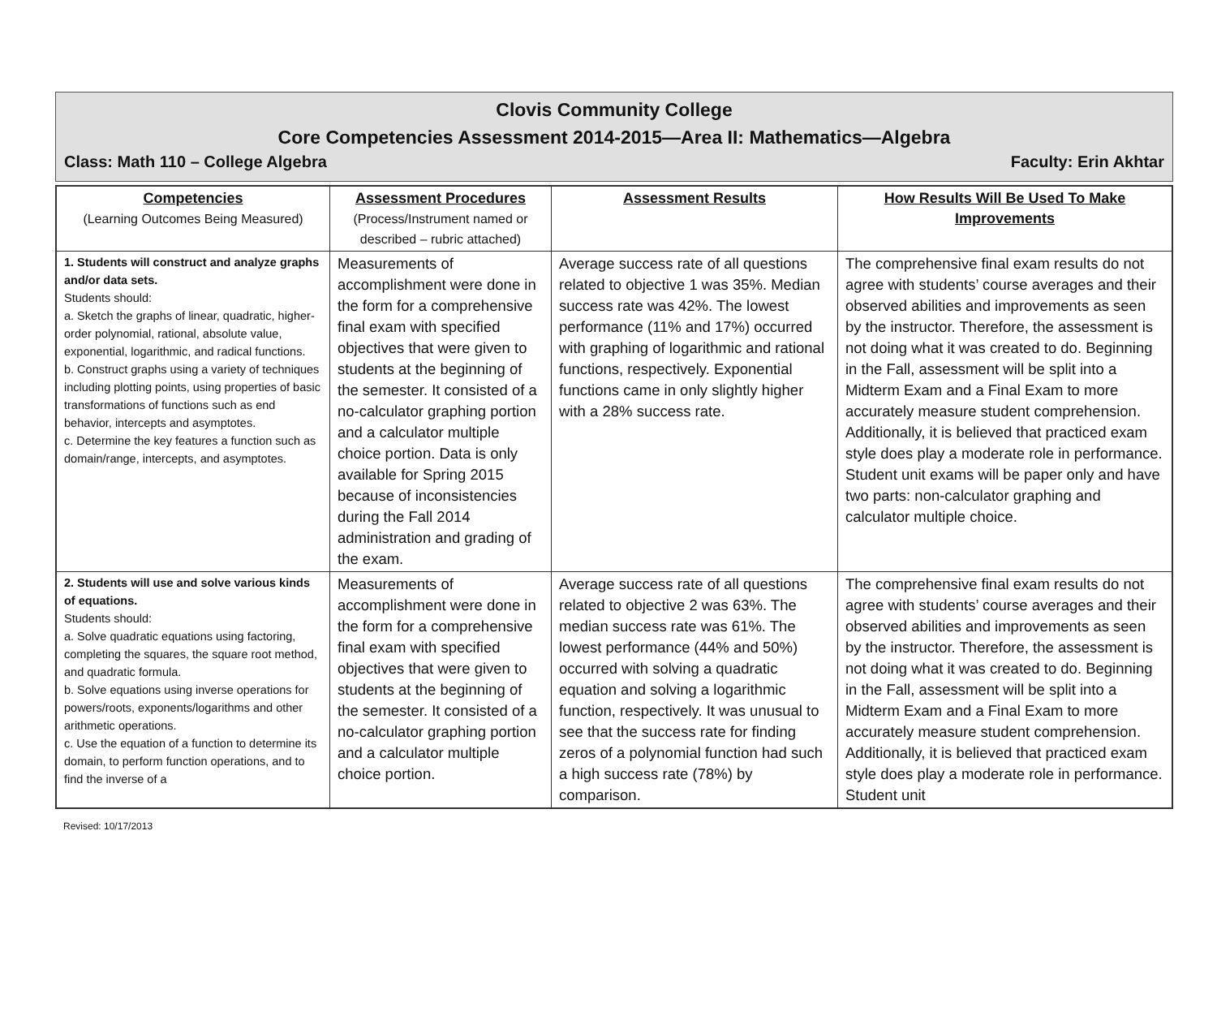Clovis Community College
Core Competencies Assessment 2014-2015—Area II: Mathematics—Algebra
Class: Math 110 – College Algebra Faculty: Erin Akhtar
| Competencies (Learning Outcomes Being Measured) | Assessment Procedures (Process/Instrument named or described – rubric attached) | Assessment Results | How Results Will Be Used To Make Improvements |
| --- | --- | --- | --- |
| 1. Students will construct and analyze graphs and/or data sets. Students should: a. Sketch the graphs of linear, quadratic, higher-order polynomial, rational, absolute value, exponential, logarithmic, and radical functions. b. Construct graphs using a variety of techniques including plotting points, using properties of basic transformations of functions such as end behavior, intercepts and asymptotes. c. Determine the key features a function such as domain/range, intercepts, and asymptotes. | Measurements of accomplishment were done in the form for a comprehensive final exam with specified objectives that were given to students at the beginning of the semester. It consisted of a no-calculator graphing portion and a calculator multiple choice portion. Data is only available for Spring 2015 because of inconsistencies during the Fall 2014 administration and grading of the exam. | Average success rate of all questions related to objective 1 was 35%. Median success rate was 42%. The lowest performance (11% and 17%) occurred with graphing of logarithmic and rational functions, respectively. Exponential functions came in only slightly higher with a 28% success rate. | The comprehensive final exam results do not agree with students’ course averages and their observed abilities and improvements as seen by the instructor. Therefore, the assessment is not doing what it was created to do. Beginning in the Fall, assessment will be split into a Midterm Exam and a Final Exam to more accurately measure student comprehension. Additionally, it is believed that practiced exam style does play a moderate role in performance. Student unit exams will be paper only and have two parts: non-calculator graphing and calculator multiple choice. |
| 2. Students will use and solve various kinds of equations. Students should: a. Solve quadratic equations using factoring, completing the squares, the square root method, and quadratic formula. b. Solve equations using inverse operations for powers/roots, exponents/logarithms and other arithmetic operations. c. Use the equation of a function to determine its domain, to perform function operations, and to find the inverse of a | Measurements of accomplishment were done in the form for a comprehensive final exam with specified objectives that were given to students at the beginning of the semester. It consisted of a no-calculator graphing portion and a calculator multiple choice portion. | Average success rate of all questions related to objective 2 was 63%. The median success rate was 61%. The lowest performance (44% and 50%) occurred with solving a quadratic equation and solving a logarithmic function, respectively. It was unusual to see that the success rate for finding zeros of a polynomial function had such a high success rate (78%) by comparison. | The comprehensive final exam results do not agree with students’ course averages and their observed abilities and improvements as seen by the instructor. Therefore, the assessment is not doing what it was created to do. Beginning in the Fall, assessment will be split into a Midterm Exam and a Final Exam to more accurately measure student comprehension. Additionally, it is believed that practiced exam style does play a moderate role in performance. Student unit |
Revised: 10/17/2013